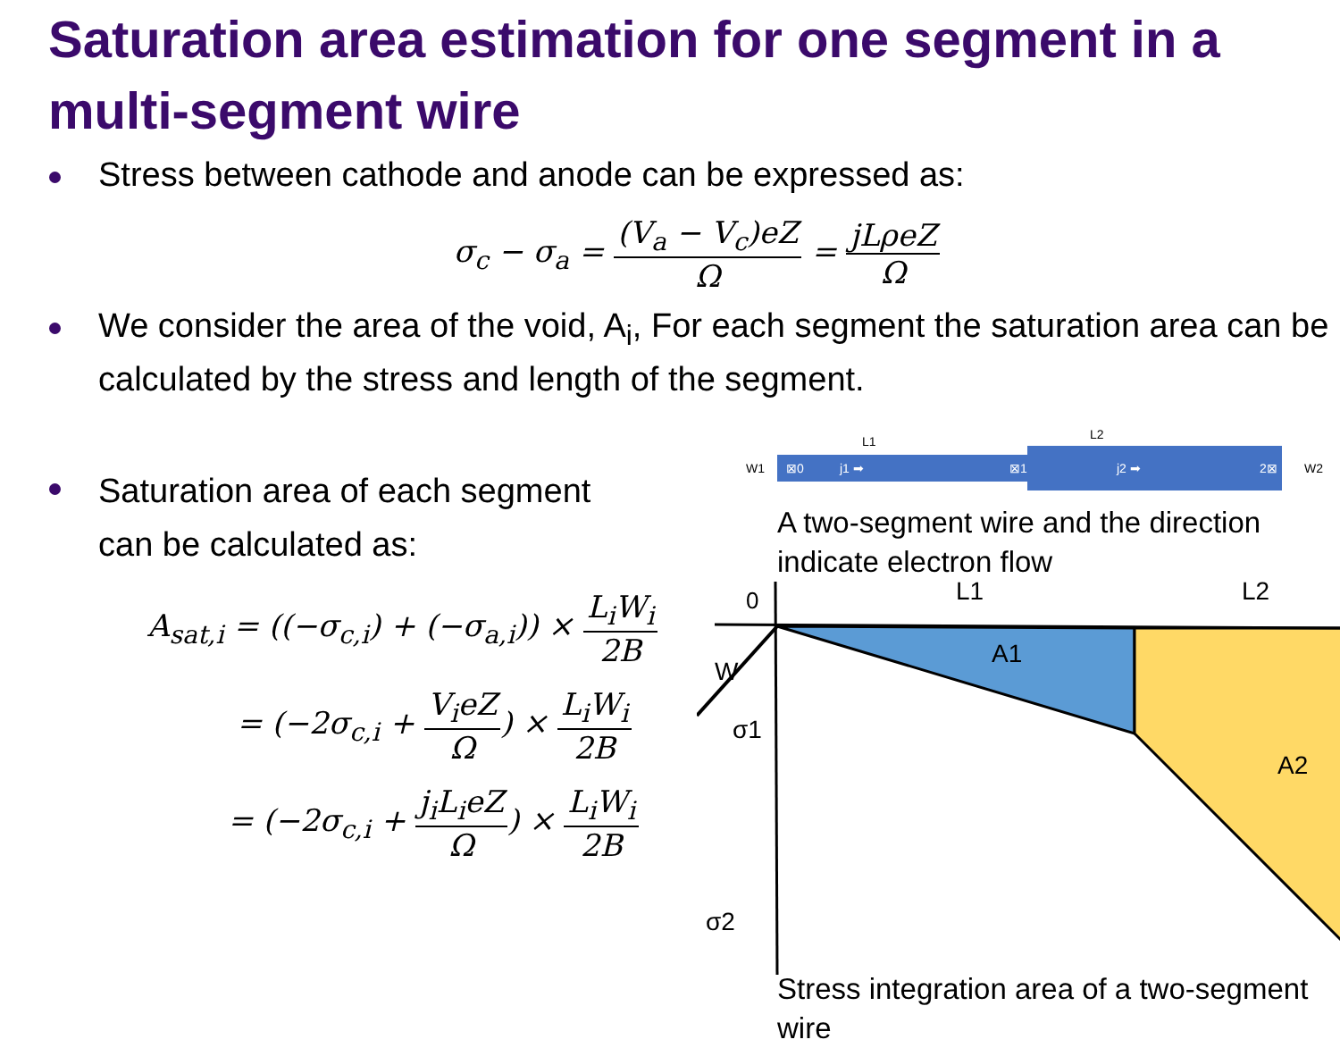Saturation area estimation for one segment in a multi-segment wire
Stress between cathode and anode can be expressed as:
σ<sub>c</sub> − σ<sub>a</sub> = (V<sub>a</sub> − V<sub>c</sub>)eZ Ω = jLρeZ Ω
We consider the area of the void, A<sub>i</sub>, For each segment the saturation area can be calculated by the stress and length of the segment.
Saturation area of each segment
can be calculated as:
A<sub>sat,i</sub> = ((−σ<sub>c,i</sub>) + (−σ<sub>a,i</sub>)) × L<sub>i</sub>W<sub>i</sub> 2B
= (−2σ<sub>c,i</sub> + V<sub>i</sub>eZ Ω) × L<sub>i</sub>W<sub>i</sub> 2B
= (−2σ<sub>c,i</sub> + j<sub>i</sub>L<sub>i</sub>eZ Ω) × L<sub>i</sub>W<sub>i</sub> 2B
L1
L2
W1
W2
⊠0
j1 ➡
⊠1
j2 ➡
2⊠
A two-segment wire and the direction indicate electron flow
0
L1
L2
W
A1
A2
σ1
σ2
Stress integration area of a two-segment wire